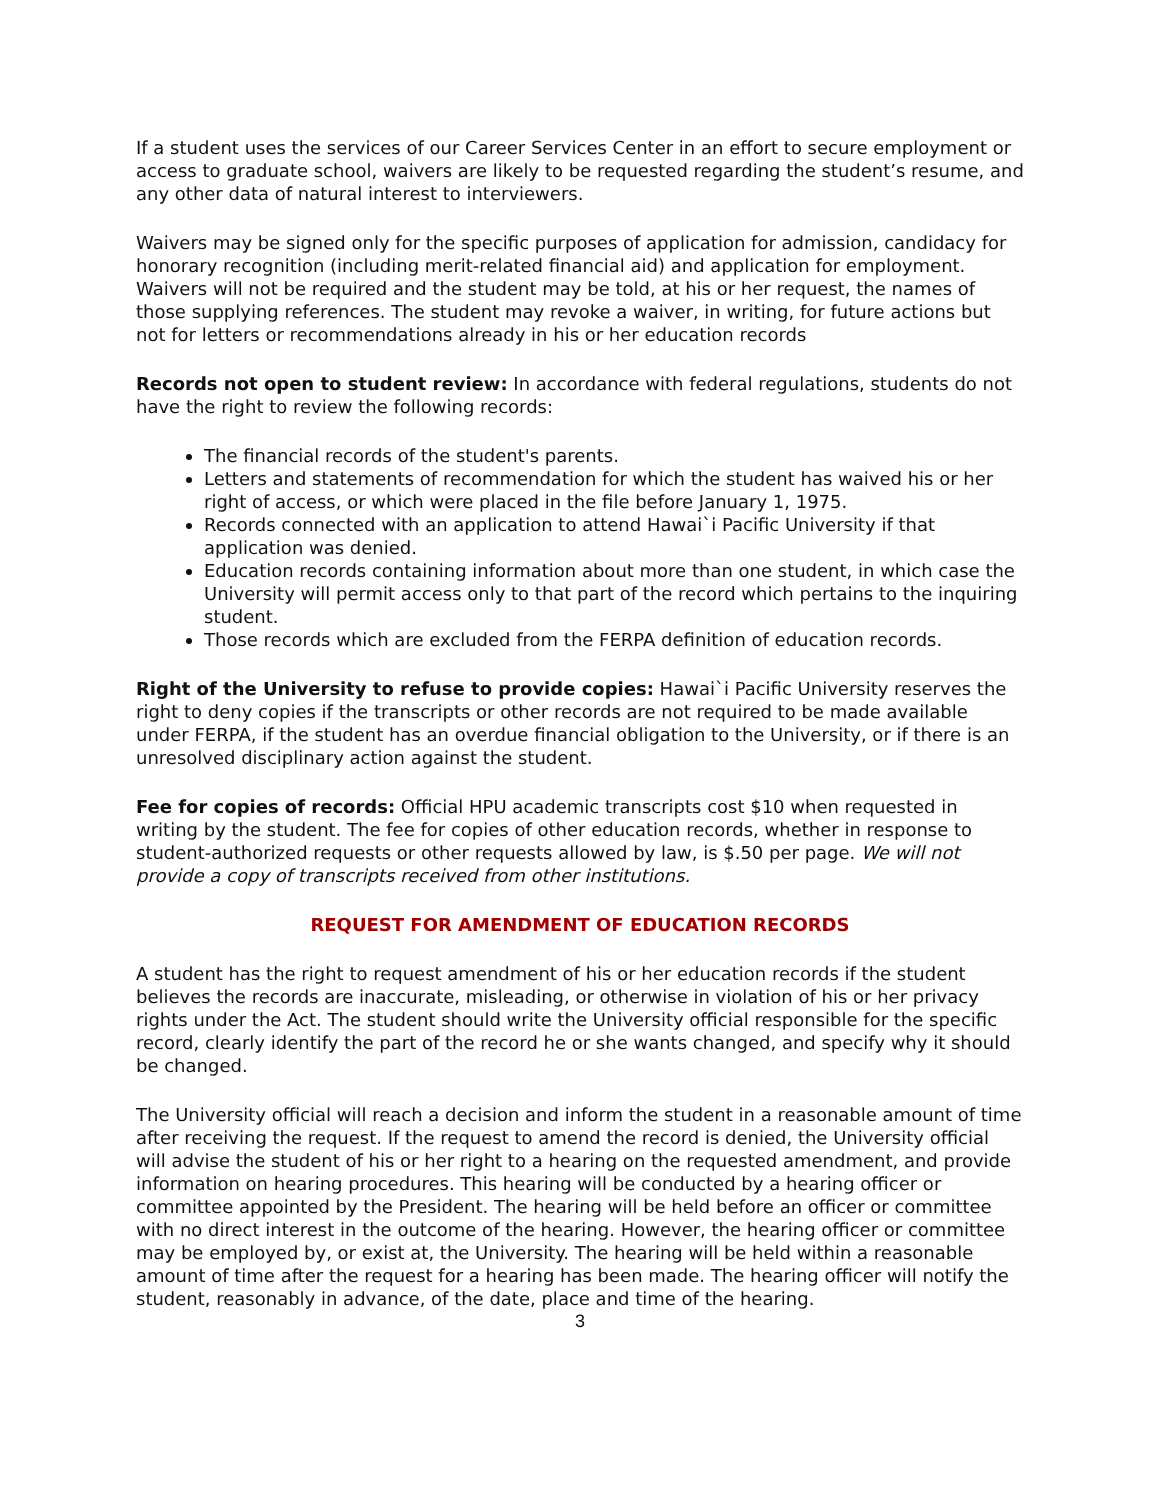If a student uses the services of our Career Services Center in an effort to secure employment or access to graduate school, waivers are likely to be requested regarding the student’s resume, and any other data of natural interest to interviewers.
Waivers may be signed only for the specific purposes of application for admission, candidacy for honorary recognition (including merit-related financial aid) and application for employment. Waivers will not be required and the student may be told, at his or her request, the names of those supplying references. The student may revoke a waiver, in writing, for future actions but not for letters or recommendations already in his or her education records
Records not open to student review: In accordance with federal regulations, students do not have the right to review the following records:
The financial records of the student's parents.
Letters and statements of recommendation for which the student has waived his or her right of access, or which were placed in the file before January 1, 1975.
Records connected with an application to attend Hawai`i Pacific University if that application was denied.
Education records containing information about more than one student, in which case the University will permit access only to that part of the record which pertains to the inquiring student.
Those records which are excluded from the FERPA definition of education records.
Right of the University to refuse to provide copies: Hawai`i Pacific University reserves the right to deny copies if the transcripts or other records are not required to be made available under FERPA, if the student has an overdue financial obligation to the University, or if there is an unresolved disciplinary action against the student.
Fee for copies of records: Official HPU academic transcripts cost $10 when requested in writing by the student. The fee for copies of other education records, whether in response to student-authorized requests or other requests allowed by law, is $.50 per page. We will not provide a copy of transcripts received from other institutions.
REQUEST FOR AMENDMENT OF EDUCATION RECORDS
A student has the right to request amendment of his or her education records if the student believes the records are inaccurate, misleading, or otherwise in violation of his or her privacy rights under the Act. The student should write the University official responsible for the specific record, clearly identify the part of the record he or she wants changed, and specify why it should be changed.
The University official will reach a decision and inform the student in a reasonable amount of time after receiving the request. If the request to amend the record is denied, the University official will advise the student of his or her right to a hearing on the requested amendment, and provide information on hearing procedures. This hearing will be conducted by a hearing officer or committee appointed by the President. The hearing will be held before an officer or committee with no direct interest in the outcome of the hearing. However, the hearing officer or committee may be employed by, or exist at, the University. The hearing will be held within a reasonable amount of time after the request for a hearing has been made. The hearing officer will notify the student, reasonably in advance, of the date, place and time of the hearing.
3